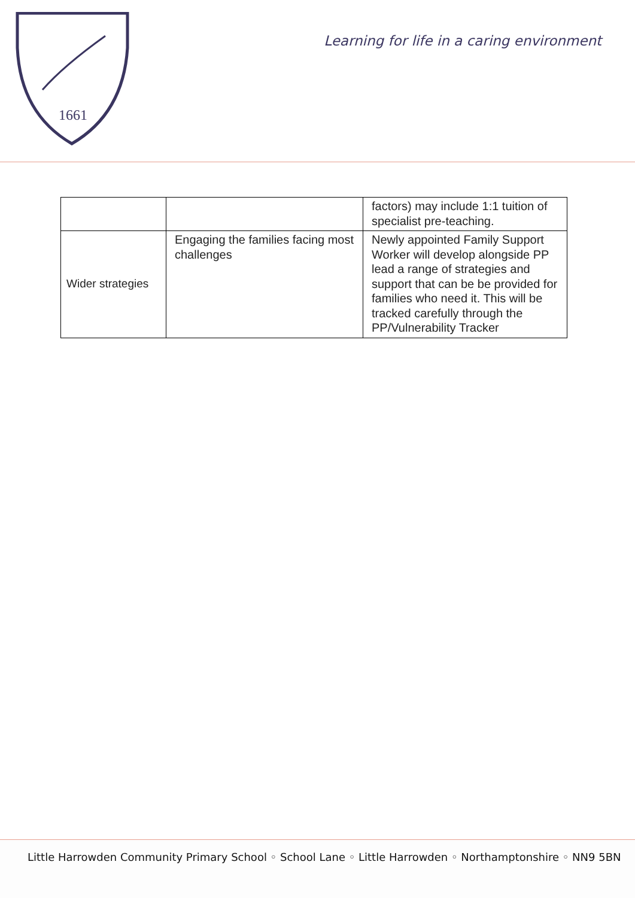1661
Learning for life in a caring environment
| | | factors) may include 1:1 tuition of specialist pre-teaching. |
| Wider strategies | Engaging the families facing most challenges | Newly appointed Family Support Worker will develop alongside PP lead a range of strategies and support that can be be provided for families who need it. This will be tracked carefully through the PP/Vulnerability Tracker |
Little Harrowden Community Primary School ◦ School Lane ◦ Little Harrowden ◦ Northamptonshire ◦ NN9 5BN